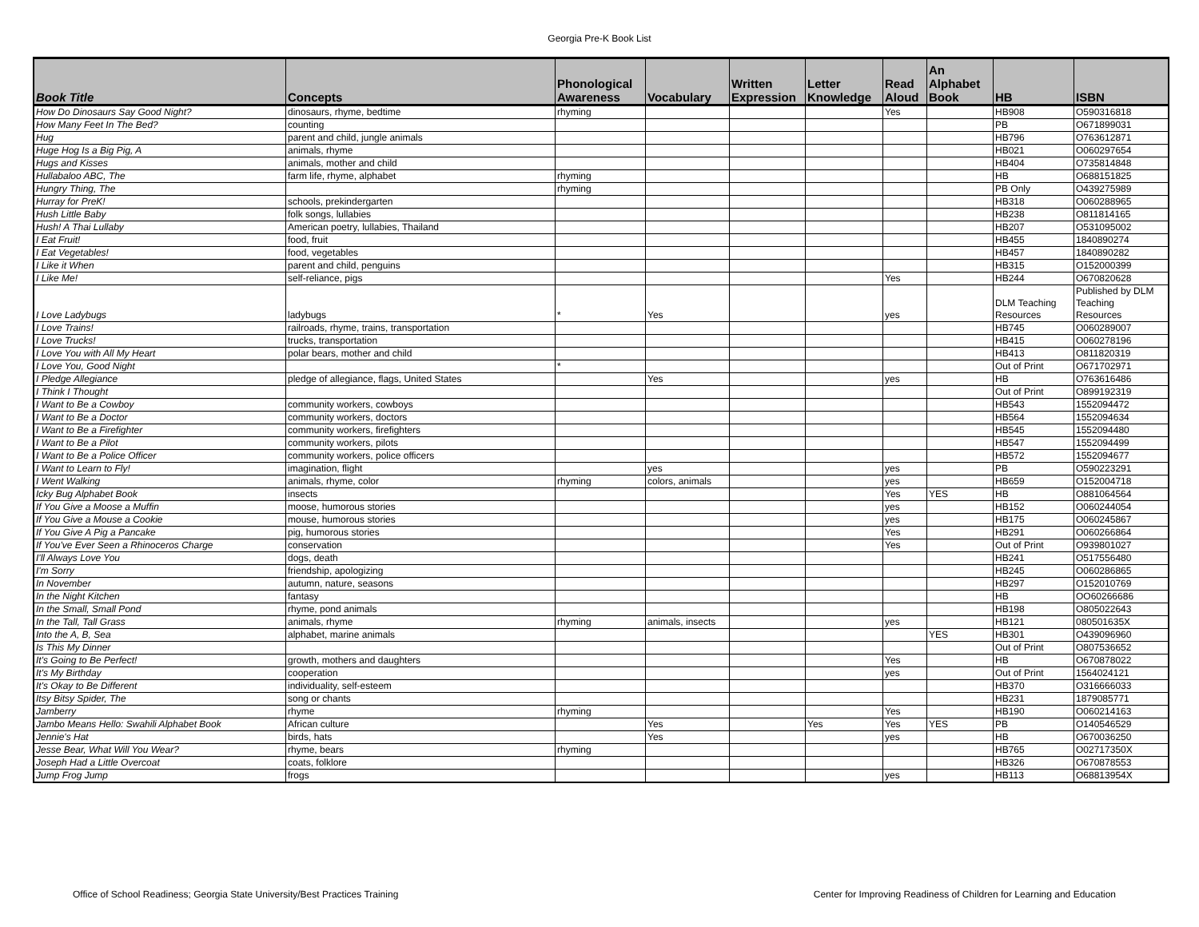Georgia Pre-K Book List
| Book Title | Concepts | Phonological Awareness | Vocabulary | Written Expression | Letter Knowledge | Read Aloud | An Alphabet Book | HB | ISBN |
| --- | --- | --- | --- | --- | --- | --- | --- | --- | --- |
| How Do Dinosaurs Say Good Night? | dinosaurs, rhyme, bedtime | rhyming | | | | Yes | | HB908 | O590316818 |
| How Many Feet In The Bed? | counting | | | | | | | PB | O671899031 |
| Hug | parent and child, jungle animals | | | | | | | HB796 | O763612871 |
| Huge Hog Is a Big Pig, A | animals, rhyme | | | | | | | HB021 | O060297654 |
| Hugs and Kisses | animals, mother and child | | | | | | | HB404 | O735814848 |
| Hullabaloo ABC, The | farm life, rhyme, alphabet | rhyming | | | | | | HB | O688151825 |
| Hungry Thing, The | | rhyming | | | | | | PB Only | O439275989 |
| Hurray for PreK! | schools, prekindergarten | | | | | | | HB318 | O060288965 |
| Hush Little Baby | folk songs, lullabies | | | | | | | HB238 | O811814165 |
| Hush! A Thai Lullaby | American poetry, lullabies, Thailand | | | | | | | HB207 | O531095002 |
| I Eat Fruit! | food, fruit | | | | | | | HB455 | 1840890274 |
| I Eat Vegetables! | food, vegetables | | | | | | | HB457 | 1840890282 |
| I Like it When | parent and child, penguins | | | | | | | HB315 | O152000399 |
| I Like Me! | self-reliance, pigs | | | | | Yes | | HB244 | O670820628 |
| I Love Ladybugs | ladybugs | * | Yes | | | yes | | DLM Teaching Resources | Published by DLM Teaching Resources |
| I Love Trains! | railroads, rhyme, trains, transportation | | | | | | | HB745 | O060289007 |
| I Love Trucks! | trucks, transportation | | | | | | | HB415 | O060278196 |
| I Love You with All My Heart | polar bears, mother and child | | | | | | | HB413 | O811820319 |
| I Love You, Good Night | | * | | | | | | Out of Print | O671702971 |
| I Pledge Allegiance | pledge of allegiance, flags, United States | | Yes | | | yes | | HB | O763616486 |
| I Think I Thought | | | | | | | | Out of Print | O899192319 |
| I Want to Be a Cowboy | community workers, cowboys | | | | | | | HB543 | 1552094472 |
| I Want to Be a Doctor | community workers, doctors | | | | | | | HB564 | 1552094634 |
| I Want to Be a Firefighter | community workers, firefighters | | | | | | | HB545 | 1552094480 |
| I Want to Be a Pilot | community workers, pilots | | | | | | | HB547 | 1552094499 |
| I Want to Be a Police Officer | community workers, police officers | | | | | | | HB572 | 1552094677 |
| I Want to Learn to Fly! | imagination, flight | | yes | | | yes | | PB | O590223291 |
| I Went Walking | animals, rhyme, color | rhyming | colors, animals | | | yes | | HB659 | O152004718 |
| Icky Bug Alphabet Book | insects | | | | | Yes | YES | HB | O881064564 |
| If You Give a Moose a Muffin | moose, humorous stories | | | | | yes | | HB152 | O060244054 |
| If You Give a Mouse a Cookie | mouse, humorous stories | | | | | yes | | HB175 | O060245867 |
| If You Give A Pig a Pancake | pig, humorous stories | | | | | Yes | | HB291 | O060266864 |
| If You've Ever Seen a Rhinoceros Charge | conservation | | | | | Yes | | Out of Print | O939801027 |
| I'll Always Love You | dogs, death | | | | | | | HB241 | O517556480 |
| I'm Sorry | friendship, apologizing | | | | | | | HB245 | O060286865 |
| In November | autumn, nature, seasons | | | | | | | HB297 | O152010769 |
| In the Night Kitchen | fantasy | | | | | | | HB | OO60266686 |
| In the Small, Small Pond | rhyme, pond animals | | | | | | | HB198 | O805022643 |
| In the Tall, Tall Grass | animals, rhyme | rhyming | animals, insects | | | yes | | HB121 | 080501635X |
| Into the A, B, Sea | alphabet, marine animals | | | | | | YES | HB301 | O439096960 |
| Is This My Dinner | | | | | | | | Out of Print | O807536652 |
| It's Going to Be Perfect! | growth, mothers and daughters | | | | | Yes | | HB | O670878022 |
| It's My Birthday | cooperation | | | | | yes | | Out of Print | 1564024121 |
| It's Okay to Be Different | individuality, self-esteem | | | | | | | HB370 | O316666033 |
| Itsy Bitsy Spider, The | song or chants | | | | | | | HB231 | 1879085771 |
| Jamberry | rhyme | rhyming | | | | Yes | | HB190 | O060214163 |
| Jambo Means Hello: Swahili Alphabet Book | African culture | | Yes | | Yes | Yes | YES | PB | O140546529 |
| Jennie's Hat | birds, hats | | Yes | | | yes | | HB | O670036250 |
| Jesse Bear, What Will You Wear? | rhyme, bears | rhyming | | | | | | HB765 | O02717350X |
| Joseph Had a Little Overcoat | coats, folklore | | | | | | | HB326 | O670878553 |
| Jump Frog Jump | frogs | | | | | yes | | HB113 | O68813954X |
Office of School Readiness; Georgia State University/Best Practices Training Center for Improving Readiness of Children for Learning and Education